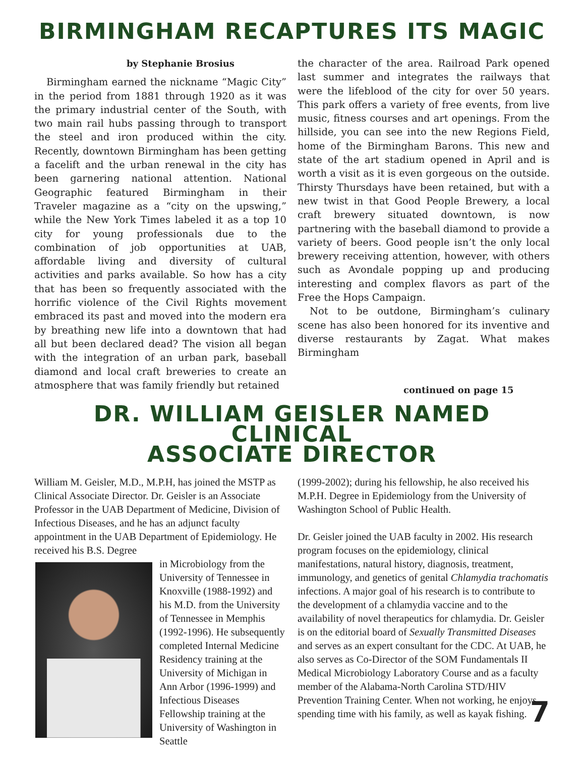BIRMINGHAM RECAPTURES ITS MAGIC
by Stephanie Brosius
Birmingham earned the nickname “Magic City” in the period from 1881 through 1920 as it was the primary industrial center of the South, with two main rail hubs passing through to transport the steel and iron produced within the city. Recently, downtown Birmingham has been getting a facelift and the urban renewal in the city has been garnering national attention. National Geographic featured Birmingham in their Traveler magazine as a “city on the upswing,” while the New York Times labeled it as a top 10 city for young professionals due to the combination of job opportunities at UAB, affordable living and diversity of cultural activities and parks available. So how has a city that has been so frequently associated with the horrific violence of the Civil Rights movement embraced its past and moved into the modern era by breathing new life into a downtown that had all but been declared dead? The vision all began with the integration of an urban park, baseball diamond and local craft breweries to create an atmosphere that was family friendly but retained
the character of the area. Railroad Park opened last summer and integrates the railways that were the lifeblood of the city for over 50 years. This park offers a variety of free events, from live music, fitness courses and art openings. From the hillside, you can see into the new Regions Field, home of the Birmingham Barons. This new and state of the art stadium opened in April and is worth a visit as it is even gorgeous on the outside. Thirsty Thursdays have been retained, but with a new twist in that Good People Brewery, a local craft brewery situated downtown, is now partnering with the baseball diamond to provide a variety of beers. Good people isn’t the only local brewery receiving attention, however, with others such as Avondale popping up and producing interesting and complex flavors as part of the Free the Hops Campaign.
Not to be outdone, Birmingham’s culinary scene has also been honored for its inventive and diverse restaurants by Zagat. What makes Birmingham
continued on page 15
DR. WILLIAM GEISLER NAMED CLINICAL
ASSOCIATE DIRECTOR
William M. Geisler, M.D., M.P.H, has joined the MSTP as Clinical Associate Director. Dr. Geisler is an Associate Professor in the UAB Department of Medicine, Division of Infectious Diseases, and he has an adjunct faculty appointment in the UAB Department of Epidemiology. He received his B.S. Degree
in Microbiology from the University of Tennessee in Knoxville (1988-1992) and his M.D. from the University of Tennessee in Memphis (1992-1996). He subsequently completed Internal Medicine Residency training at the University of Michigan in Ann Arbor (1996-1999) and Infectious Diseases Fellowship training at the University of Washington in Seattle
(1999-2002); during his fellowship, he also received his M.P.H. Degree in Epidemiology from the University of Washington School of Public Health.
Dr. Geisler joined the UAB faculty in 2002. His research program focuses on the epidemiology, clinical manifestations, natural history, diagnosis, treatment, immunology, and genetics of genital Chlamydia trachomatis infections. A major goal of his research is to contribute to the development of a chlamydia vaccine and to the availability of novel therapeutics for chlamydia. Dr. Geisler is on the editorial board of Sexually Transmitted Diseases and serves as an expert consultant for the CDC. At UAB, he also serves as Co-Director of the SOM Fundamentals II Medical Microbiology Laboratory Course and as a faculty member of the Alabama-North Carolina STD/HIV Prevention Training Center. When not working, he enjoys spending time with his family, as well as kayak fishing.
7